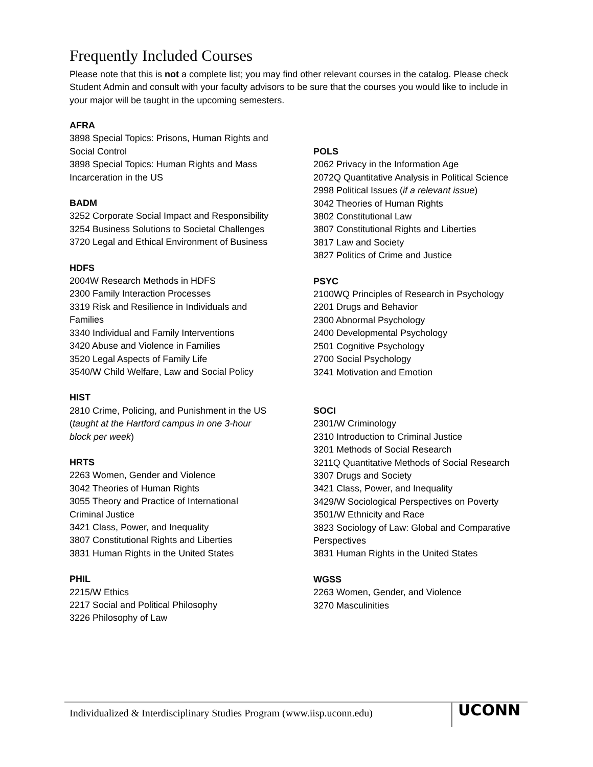Frequently Included Courses
Please note that this is not a complete list; you may find other relevant courses in the catalog. Please check Student Admin and consult with your faculty advisors to be sure that the courses you would like to include in your major will be taught in the upcoming semesters.
AFRA
3898 Special Topics: Prisons, Human Rights and
Social Control
3898 Special Topics: Human Rights and Mass
Incarceration in the US
BADM
3252 Corporate Social Impact and Responsibility
3254 Business Solutions to Societal Challenges
3720 Legal and Ethical Environment of Business
HDFS
2004W Research Methods in HDFS
2300 Family Interaction Processes
3319 Risk and Resilience in Individuals and
Families
3340 Individual and Family Interventions
3420 Abuse and Violence in Families
3520 Legal Aspects of Family Life
3540/W Child Welfare, Law and Social Policy
HIST
2810 Crime, Policing, and Punishment in the US
(taught at the Hartford campus in one 3-hour
block per week)
HRTS
2263 Women, Gender and Violence
3042 Theories of Human Rights
3055 Theory and Practice of International
Criminal Justice
3421 Class, Power, and Inequality
3807 Constitutional Rights and Liberties
3831 Human Rights in the United States
PHIL
2215/W Ethics
2217 Social and Political Philosophy
3226 Philosophy of Law
POLS
2062 Privacy in the Information Age
2072Q Quantitative Analysis in Political Science
2998 Political Issues (if a relevant issue)
3042 Theories of Human Rights
3802 Constitutional Law
3807 Constitutional Rights and Liberties
3817 Law and Society
3827 Politics of Crime and Justice
PSYC
2100WQ Principles of Research in Psychology
2201 Drugs and Behavior
2300 Abnormal Psychology
2400 Developmental Psychology
2501 Cognitive Psychology
2700 Social Psychology
3241 Motivation and Emotion
SOCI
2301/W Criminology
2310 Introduction to Criminal Justice
3201 Methods of Social Research
3211Q Quantitative Methods of Social Research
3307 Drugs and Society
3421 Class, Power, and Inequality
3429/W Sociological Perspectives on Poverty
3501/W Ethnicity and Race
3823 Sociology of Law: Global and Comparative
Perspectives
3831 Human Rights in the United States
WGSS
2263 Women, Gender, and Violence
3270 Masculinities
Individualized & Interdisciplinary Studies Program (www.iisp.uconn.edu)
UCONN